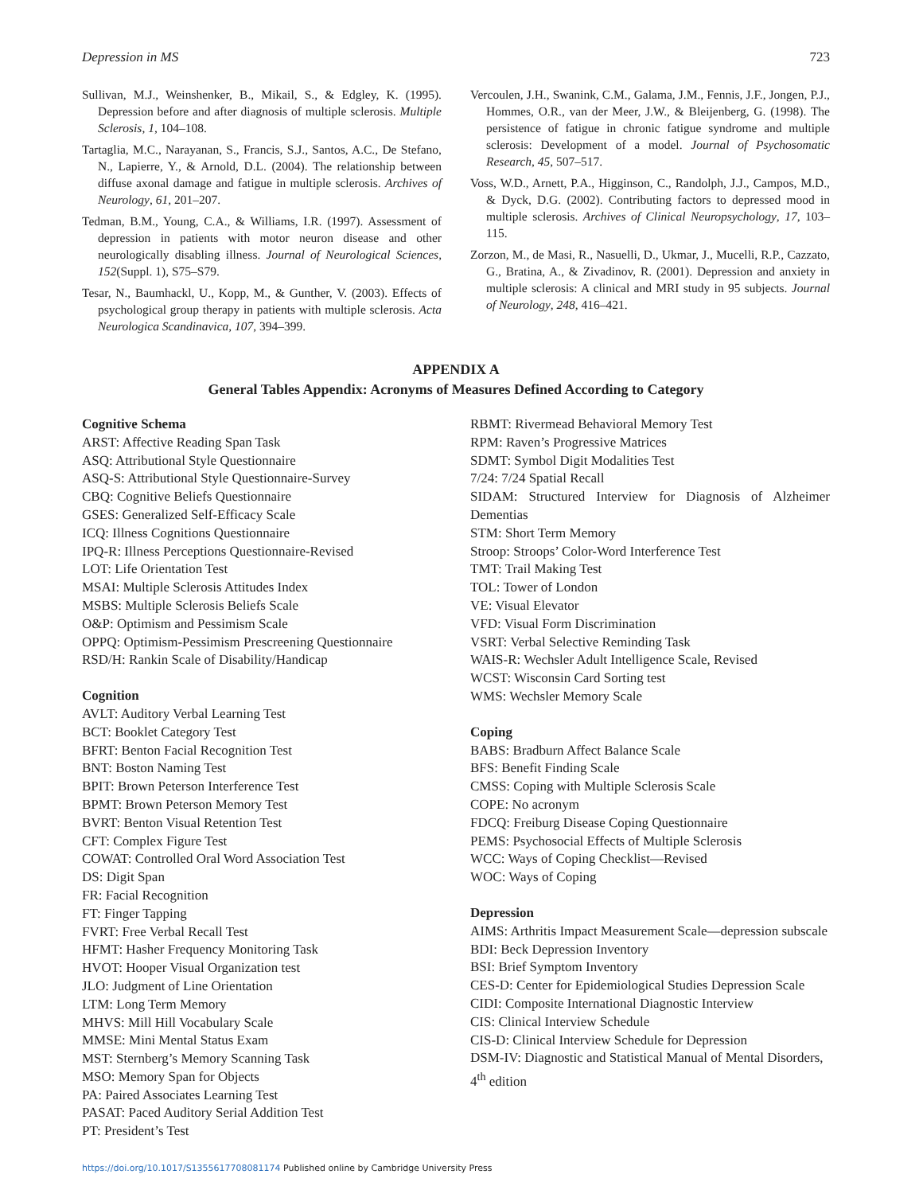Depression in MS 723
Sullivan, M.J., Weinshenker, B., Mikail, S., & Edgley, K. (1995). Depression before and after diagnosis of multiple sclerosis. Multiple Sclerosis, 1, 104–108.
Tartaglia, M.C., Narayanan, S., Francis, S.J., Santos, A.C., De Stefano, N., Lapierre, Y., & Arnold, D.L. (2004). The relationship between diffuse axonal damage and fatigue in multiple sclerosis. Archives of Neurology, 61, 201–207.
Tedman, B.M., Young, C.A., & Williams, I.R. (1997). Assessment of depression in patients with motor neuron disease and other neurologically disabling illness. Journal of Neurological Sciences, 152(Suppl. 1), S75–S79.
Tesar, N., Baumhackl, U., Kopp, M., & Gunther, V. (2003). Effects of psychological group therapy in patients with multiple sclerosis. Acta Neurologica Scandinavica, 107, 394–399.
Vercoulen, J.H., Swanink, C.M., Galama, J.M., Fennis, J.F., Jongen, P.J., Hommes, O.R., van der Meer, J.W., & Bleijenberg, G. (1998). The persistence of fatigue in chronic fatigue syndrome and multiple sclerosis: Development of a model. Journal of Psychosomatic Research, 45, 507–517.
Voss, W.D., Arnett, P.A., Higginson, C., Randolph, J.J., Campos, M.D., & Dyck, D.G. (2002). Contributing factors to depressed mood in multiple sclerosis. Archives of Clinical Neuropsychology, 17, 103–115.
Zorzon, M., de Masi, R., Nasuelli, D., Ukmar, J., Mucelli, R.P., Cazzato, G., Bratina, A., & Zivadinov, R. (2001). Depression and anxiety in multiple sclerosis: A clinical and MRI study in 95 subjects. Journal of Neurology, 248, 416–421.
APPENDIX A
General Tables Appendix: Acronyms of Measures Defined According to Category
Cognitive Schema
ARST: Affective Reading Span Task
ASQ: Attributional Style Questionnaire
ASQ-S: Attributional Style Questionnaire-Survey
CBQ: Cognitive Beliefs Questionnaire
GSES: Generalized Self-Efficacy Scale
ICQ: Illness Cognitions Questionnaire
IPQ-R: Illness Perceptions Questionnaire-Revised
LOT: Life Orientation Test
MSAI: Multiple Sclerosis Attitudes Index
MSBS: Multiple Sclerosis Beliefs Scale
O&P: Optimism and Pessimism Scale
OPPQ: Optimism-Pessimism Prescreening Questionnaire
RSD/H: Rankin Scale of Disability/Handicap
Cognition
AVLT: Auditory Verbal Learning Test
BCT: Booklet Category Test
BFRT: Benton Facial Recognition Test
BNT: Boston Naming Test
BPIT: Brown Peterson Interference Test
BPMT: Brown Peterson Memory Test
BVRT: Benton Visual Retention Test
CFT: Complex Figure Test
COWAT: Controlled Oral Word Association Test
DS: Digit Span
FR: Facial Recognition
FT: Finger Tapping
FVRT: Free Verbal Recall Test
HFMT: Hasher Frequency Monitoring Task
HVOT: Hooper Visual Organization test
JLO: Judgment of Line Orientation
LTM: Long Term Memory
MHVS: Mill Hill Vocabulary Scale
MMSE: Mini Mental Status Exam
MST: Sternberg’s Memory Scanning Task
MSO: Memory Span for Objects
PA: Paired Associates Learning Test
PASAT: Paced Auditory Serial Addition Test
PT: President’s Test
RBMT: Rivermead Behavioral Memory Test
RPM: Raven’s Progressive Matrices
SDMT: Symbol Digit Modalities Test
7/24: 7/24 Spatial Recall
SIDAM: Structured Interview for Diagnosis of Alzheimer Dementias
STM: Short Term Memory
Stroop: Stroops’ Color-Word Interference Test
TMT: Trail Making Test
TOL: Tower of London
VE: Visual Elevator
VFD: Visual Form Discrimination
VSRT: Verbal Selective Reminding Task
WAIS-R: Wechsler Adult Intelligence Scale, Revised
WCST: Wisconsin Card Sorting test
WMS: Wechsler Memory Scale
Coping
BABS: Bradburn Affect Balance Scale
BFS: Benefit Finding Scale
CMSS: Coping with Multiple Sclerosis Scale
COPE: No acronym
FDCQ: Freiburg Disease Coping Questionnaire
PEMS: Psychosocial Effects of Multiple Sclerosis
WCC: Ways of Coping Checklist—Revised
WOC: Ways of Coping
Depression
AIMS: Arthritis Impact Measurement Scale—depression subscale
BDI: Beck Depression Inventory
BSI: Brief Symptom Inventory
CES-D: Center for Epidemiological Studies Depression Scale
CIDI: Composite International Diagnostic Interview
CIS: Clinical Interview Schedule
CIS-D: Clinical Interview Schedule for Depression
DSM-IV: Diagnostic and Statistical Manual of Mental Disorders, 4<sup>th</sup> edition
https://doi.org/10.1017/S1355617708081174 Published online by Cambridge University Press